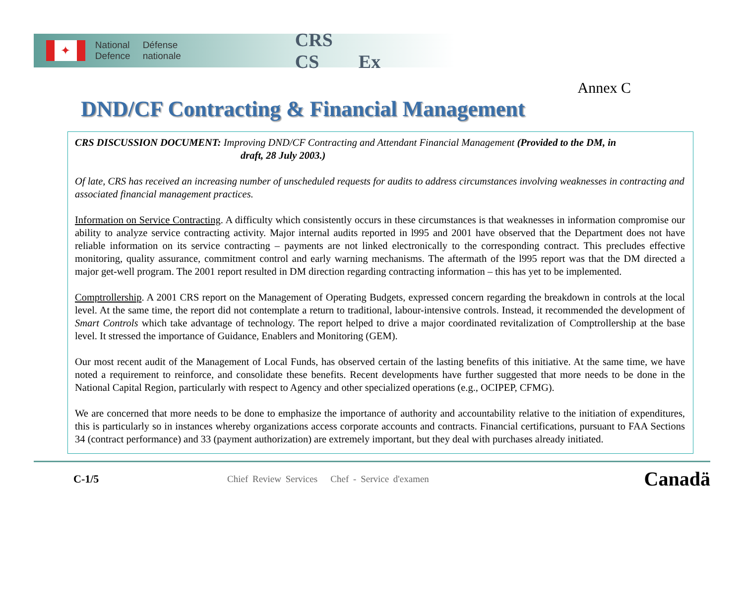✦
National
Defence
Défense
nationale
CRS CS Ex
Annex C
DND/CF Contracting & Financial Management
CRS DISCUSSION DOCUMENT: Improving DND/CF Contracting and Attendant Financial Management (Provided to the DM, in
draft, 28 July 2003.)
Of late, CRS has received an increasing number of unscheduled requests for audits to address circumstances involving weaknesses in contracting and associated financial management practices.
Information on Service Contracting. A difficulty which consistently occurs in these circumstances is that weaknesses in information compromise our ability to analyze service contracting activity. Major internal audits reported in l995 and 2001 have observed that the Department does not have reliable information on its service contracting – payments are not linked electronically to the corresponding contract. This precludes effective monitoring, quality assurance, commitment control and early warning mechanisms. The aftermath of the l995 report was that the DM directed a major get-well program. The 2001 report resulted in DM direction regarding contracting information – this has yet to be implemented.
Comptrollership. A 2001 CRS report on the Management of Operating Budgets, expressed concern regarding the breakdown in controls at the local level. At the same time, the report did not contemplate a return to traditional, labour-intensive controls. Instead, it recommended the development of Smart Controls which take advantage of technology. The report helped to drive a major coordinated revitalization of Comptrollership at the base level. It stressed the importance of Guidance, Enablers and Monitoring (GEM).
Our most recent audit of the Management of Local Funds, has observed certain of the lasting benefits of this initiative. At the same time, we have noted a requirement to reinforce, and consolidate these benefits. Recent developments have further suggested that more needs to be done in the National Capital Region, particularly with respect to Agency and other specialized operations (e.g., OCIPEP, CFMG).
We are concerned that more needs to be done to emphasize the importance of authority and accountability relative to the initiation of expenditures, this is particularly so in instances whereby organizations access corporate accounts and contracts. Financial certifications, pursuant to FAA Sections 34 (contract performance) and 33 (payment authorization) are extremely important, but they deal with purchases already initiated.
C-1/5
Chief Review Services Chef - Service d'examen
Canadä